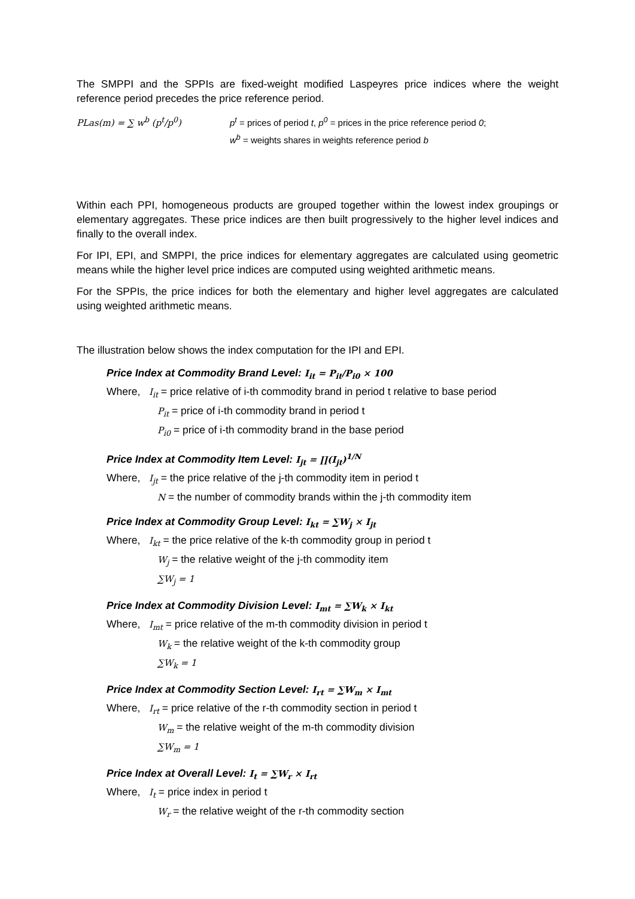The SMPPI and the SPPIs are fixed-weight modified Laspeyres price indices where the weight reference period precedes the price reference period.
PLas(m) = ∑ w<sup>b</sup> (p<sup>t</sup>/p<sup>0</sup>) p<sup>t</sup> = prices of period t, p<sup>0</sup> = prices in the price reference period 0;
w<sup>b</sup> = weights shares in weights reference period b
Within each PPI, homogeneous products are grouped together within the lowest index groupings or elementary aggregates. These price indices are then built progressively to the higher level indices and finally to the overall index.
For IPI, EPI, and SMPPI, the price indices for elementary aggregates are calculated using geometric means while the higher level price indices are computed using weighted arithmetic means.
For the SPPIs, the price indices for both the elementary and higher level aggregates are calculated using weighted arithmetic means.
The illustration below shows the index computation for the IPI and EPI.
Price Index at Commodity Brand Level: I<sub>it</sub> = P<sub>it</sub>/P<sub>i0</sub> × 100
Where, I<sub>it</sub> = price relative of i-th commodity brand in period t relative to base period
P<sub>it</sub> = price of i-th commodity brand in period t
P<sub>i0</sub> = price of i-th commodity brand in the base period
Price Index at Commodity Item Level: I<sub>jt</sub> = ∏(I<sub>jt</sub>)<sup>1/N</sup>
Where, I<sub>jt</sub> = the price relative of the j-th commodity item in period t
N = the number of commodity brands within the j-th commodity item
Price Index at Commodity Group Level: I<sub>kt</sub> = ∑W<sub>j</sub> × I<sub>jt</sub>
Where, I<sub>kt</sub> = the price relative of the k-th commodity group in period t
W<sub>j</sub> = the relative weight of the j-th commodity item
∑W<sub>j</sub> = 1
Price Index at Commodity Division Level: I<sub>mt</sub> = ∑W<sub>k</sub> × I<sub>kt</sub>
Where, I<sub>mt</sub> = price relative of the m-th commodity division in period t
W<sub>k</sub> = the relative weight of the k-th commodity group
∑W<sub>k</sub> = 1
Price Index at Commodity Section Level: I<sub>rt</sub> = ∑W<sub>m</sub> × I<sub>mt</sub>
Where, I<sub>rt</sub> = price relative of the r-th commodity section in period t
W<sub>m</sub> = the relative weight of the m-th commodity division
∑W<sub>m</sub> = 1
Price Index at Overall Level: I<sub>t</sub> = ∑W<sub>r</sub> × I<sub>rt</sub>
Where, I<sub>t</sub> = price index in period t
W<sub>r</sub> = the relative weight of the r-th commodity section